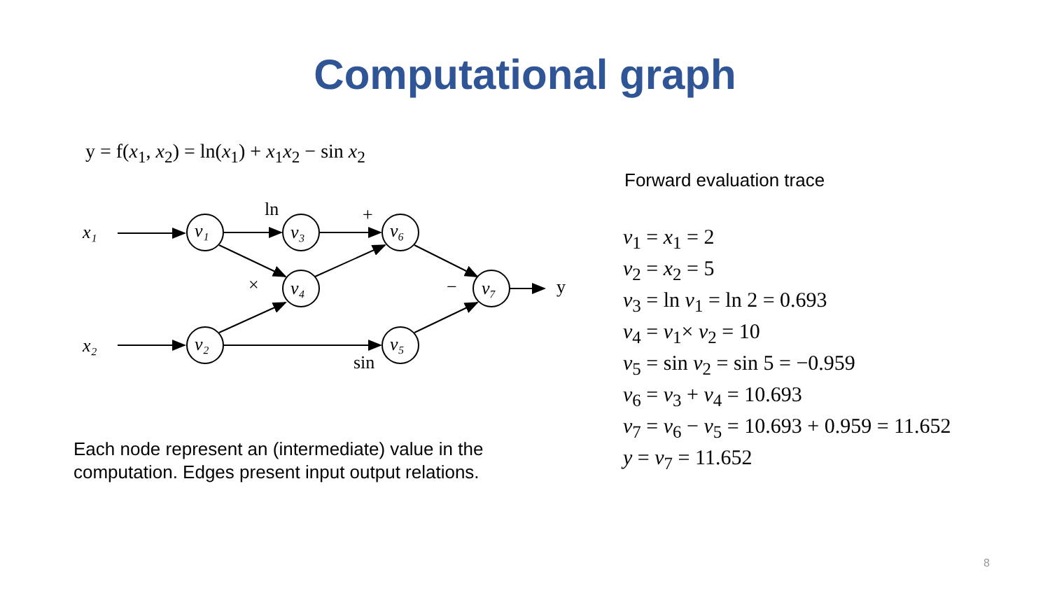Computational graph
y = f(x<sub>1</sub>, x<sub>2</sub>) = ln(x<sub>1</sub>) + x<sub>1</sub>x<sub>2</sub> − sin x<sub>2</sub>
x₁
x₂
v₁
v₃
v₆
v₄
v₂
v₅
v₇
ln
+
×
−
y
sin
Each node represent an (intermediate) value in the computation. Edges present input output relations.
Forward evaluation trace
v<sub>1</sub> = x<sub>1</sub> = 2
v<sub>2</sub> = x<sub>2</sub> = 5
v<sub>3</sub> = ln v<sub>1</sub> = ln 2 = 0.693
v<sub>4</sub> = v<sub>1</sub>× v<sub>2</sub> = 10
v<sub>5</sub> = sin v<sub>2</sub> = sin 5 = −0.959
v<sub>6</sub> = v<sub>3</sub> + v<sub>4</sub> = 10.693
v<sub>7</sub> = v<sub>6</sub> − v<sub>5</sub> = 10.693 + 0.959 = 11.652
y = v<sub>7</sub> = 11.652
8